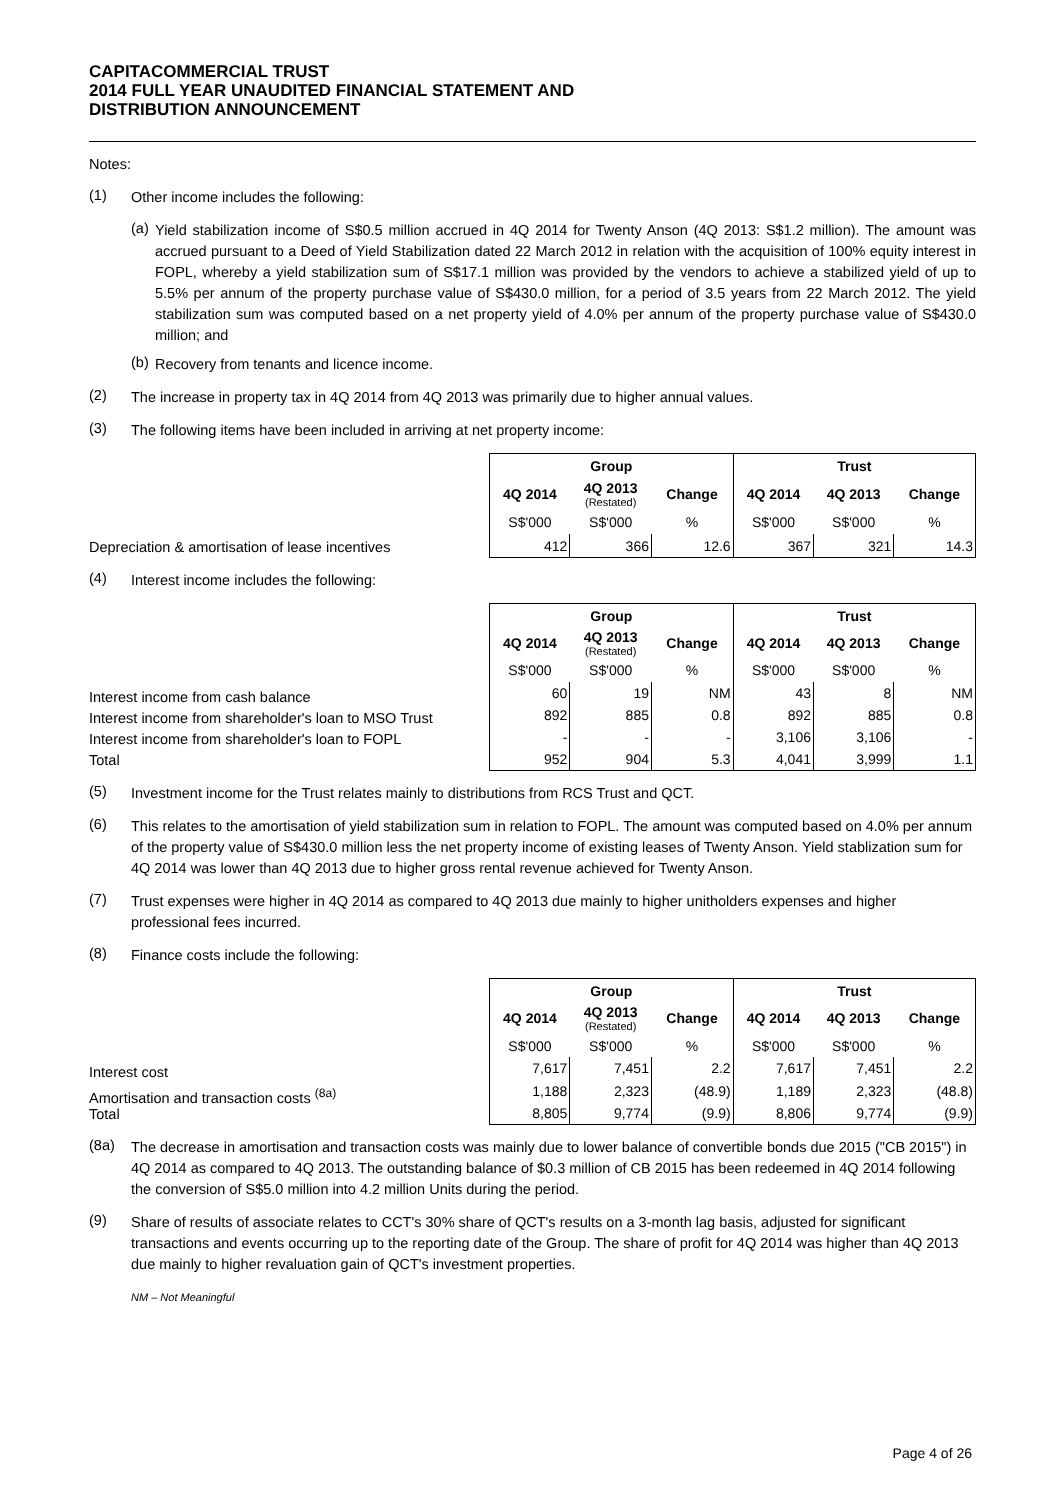CAPITACOMMERCIAL TRUST
2014 FULL YEAR UNAUDITED FINANCIAL STATEMENT AND
DISTRIBUTION ANNOUNCEMENT
Notes:
(1)
Other income includes the following:
(a)
Yield stabilization income of S$0.5 million accrued in 4Q 2014 for Twenty Anson (4Q 2013: S$1.2 million). The amount was accrued pursuant to a Deed of Yield Stabilization dated 22 March 2012 in relation with the acquisition of 100% equity interest in FOPL, whereby a yield stabilization sum of S$17.1 million was provided by the vendors to achieve a stabilized yield of up to 5.5% per annum of the property purchase value of S$430.0 million, for a period of 3.5 years from 22 March 2012. The yield stabilization sum was computed based on a net property yield of 4.0% per annum of the property purchase value of S$430.0 million; and
(b)
Recovery from tenants and licence income.
(2)
The increase in property tax in 4Q 2014 from 4Q 2013 was primarily due to higher annual values.
(3)
The following items have been included in arriving at net property income:
Depreciation & amortisation of lease incentives
| Group | | | Trust | | |
| --- | --- | --- | --- | --- | --- |
| 4Q 2014 | 4Q 2013 (Restated) | Change | 4Q 2014 | 4Q 2013 | Change |
| S$'000 | S$'000 | % | S$'000 | S$'000 | % |
| 412 | 366 | 12.6 | 367 | 321 | 14.3 |
(4)
Interest income includes the following:
Interest income from cash balance
Interest income from shareholder's loan to MSO Trust
Interest income from shareholder's loan to FOPL
Total
| Group | | | Trust | | |
| --- | --- | --- | --- | --- | --- |
| 4Q 2014 | 4Q 2013 (Restated) | Change | 4Q 2014 | 4Q 2013 | Change |
| S$'000 | S$'000 | % | S$'000 | S$'000 | % |
| 60 | 19 | NM | 43 | 8 | NM |
| 892 | 885 | 0.8 | 892 | 885 | 0.8 |
| - | - | - | 3,106 | 3,106 | - |
| 952 | 904 | 5.3 | 4,041 | 3,999 | 1.1 |
(5)
Investment income for the Trust relates mainly to distributions from RCS Trust and QCT.
(6)
This relates to the amortisation of yield stabilization sum in relation to FOPL. The amount was computed based on 4.0% per annum of the property value of S$430.0 million less the net property income of existing leases of Twenty Anson. Yield stablization sum for 4Q 2014 was lower than 4Q 2013 due to higher gross rental revenue achieved for Twenty Anson.
(7)
Trust expenses were higher in 4Q 2014 as compared to 4Q 2013 due mainly to higher unitholders expenses and higher professional fees incurred.
(8)
Finance costs include the following:
Interest cost
Amortisation and transaction costs <sup>(8a)</sup>
Total
| Group | | | Trust | | |
| --- | --- | --- | --- | --- | --- |
| 4Q 2014 | 4Q 2013 (Restated) | Change | 4Q 2014 | 4Q 2013 | Change |
| S$'000 | S$'000 | % | S$'000 | S$'000 | % |
| 7,617 | 7,451 | 2.2 | 7,617 | 7,451 | 2.2 |
| 1,188 | 2,323 | (48.9) | 1,189 | 2,323 | (48.8) |
| 8,805 | 9,774 | (9.9) | 8,806 | 9,774 | (9.9) |
(8a)
The decrease in amortisation and transaction costs was mainly due to lower balance of convertible bonds due 2015 ("CB 2015") in 4Q 2014 as compared to 4Q 2013. The outstanding balance of $0.3 million of CB 2015 has been redeemed in 4Q 2014 following the conversion of S$5.0 million into 4.2 million Units during the period.
(9)
Share of results of associate relates to CCT's 30% share of QCT's results on a 3-month lag basis, adjusted for significant transactions and events occurring up to the reporting date of the Group. The share of profit for 4Q 2014 was higher than 4Q 2013 due mainly to higher revaluation gain of QCT's investment properties.
NM – Not Meaningful
Page 4 of 26